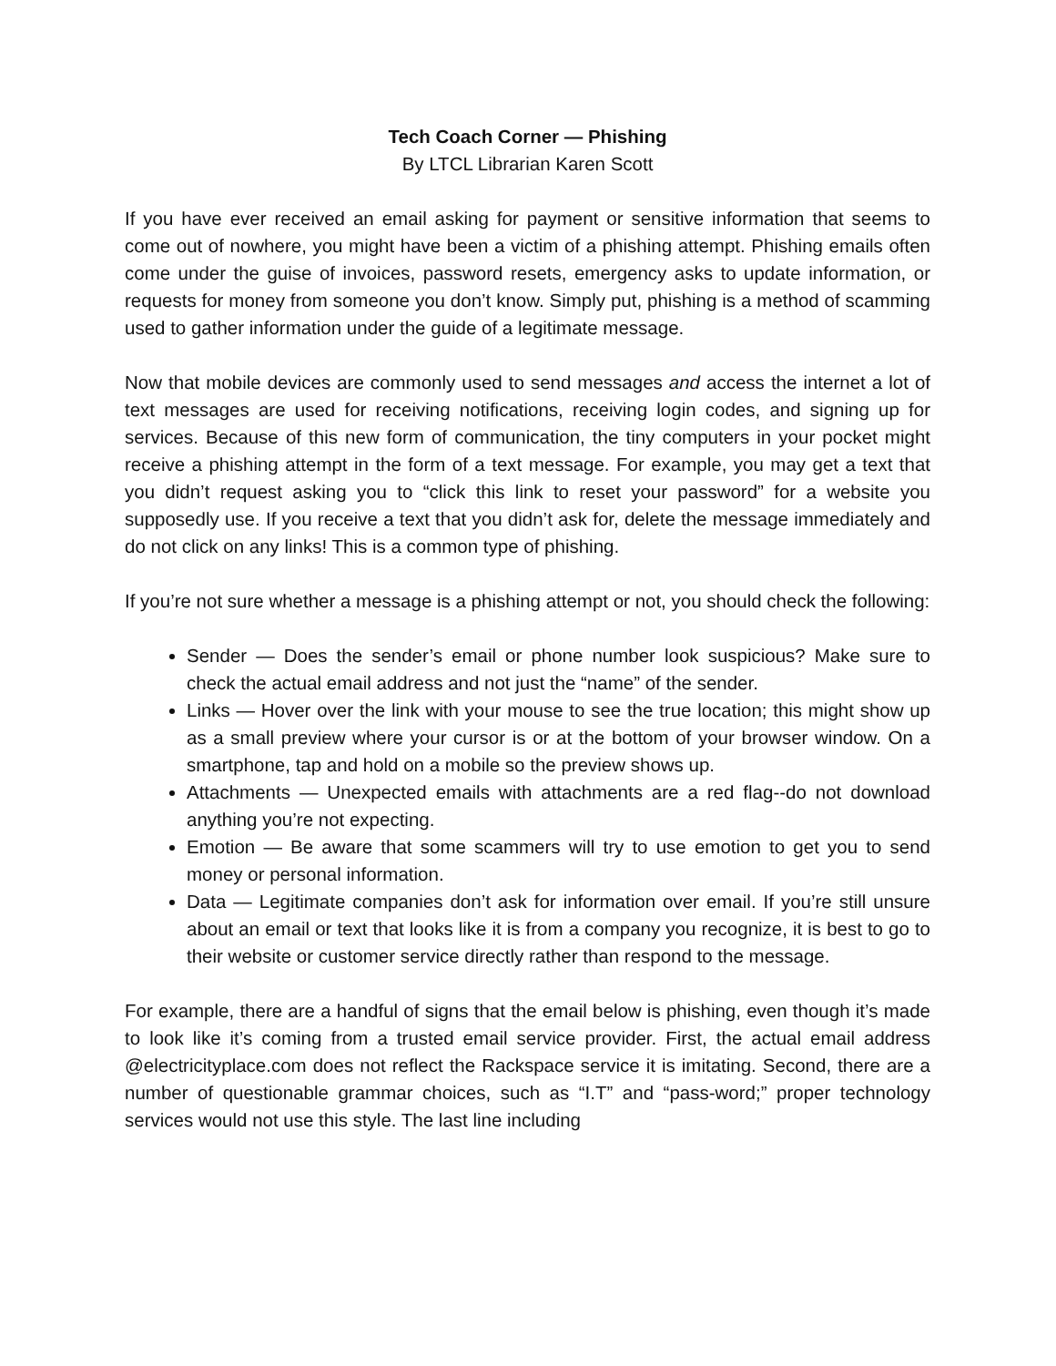Tech Coach Corner — Phishing
By LTCL Librarian Karen Scott
If you have ever received an email asking for payment or sensitive information that seems to come out of nowhere, you might have been a victim of a phishing attempt. Phishing emails often come under the guise of invoices, password resets, emergency asks to update information, or requests for money from someone you don’t know. Simply put, phishing is a method of scamming used to gather information under the guide of a legitimate message.
Now that mobile devices are commonly used to send messages and access the internet a lot of text messages are used for receiving notifications, receiving login codes, and signing up for services. Because of this new form of communication, the tiny computers in your pocket might receive a phishing attempt in the form of a text message. For example, you may get a text that you didn’t request asking you to “click this link to reset your password” for a website you supposedly use. If you receive a text that you didn’t ask for, delete the message immediately and do not click on any links! This is a common type of phishing.
If you’re not sure whether a message is a phishing attempt or not, you should check the following:
Sender — Does the sender’s email or phone number look suspicious? Make sure to check the actual email address and not just the “name” of the sender.
Links — Hover over the link with your mouse to see the true location; this might show up as a small preview where your cursor is or at the bottom of your browser window. On a smartphone, tap and hold on a mobile so the preview shows up.
Attachments — Unexpected emails with attachments are a red flag--do not download anything you’re not expecting.
Emotion — Be aware that some scammers will try to use emotion to get you to send money or personal information.
Data — Legitimate companies don’t ask for information over email. If you’re still unsure about an email or text that looks like it is from a company you recognize, it is best to go to their website or customer service directly rather than respond to the message.
For example, there are a handful of signs that the email below is phishing, even though it’s made to look like it’s coming from a trusted email service provider. First, the actual email address @electricityplace.com does not reflect the Rackspace service it is imitating. Second, there are a number of questionable grammar choices, such as “I.T” and “pass-word;” proper technology services would not use this style. The last line including